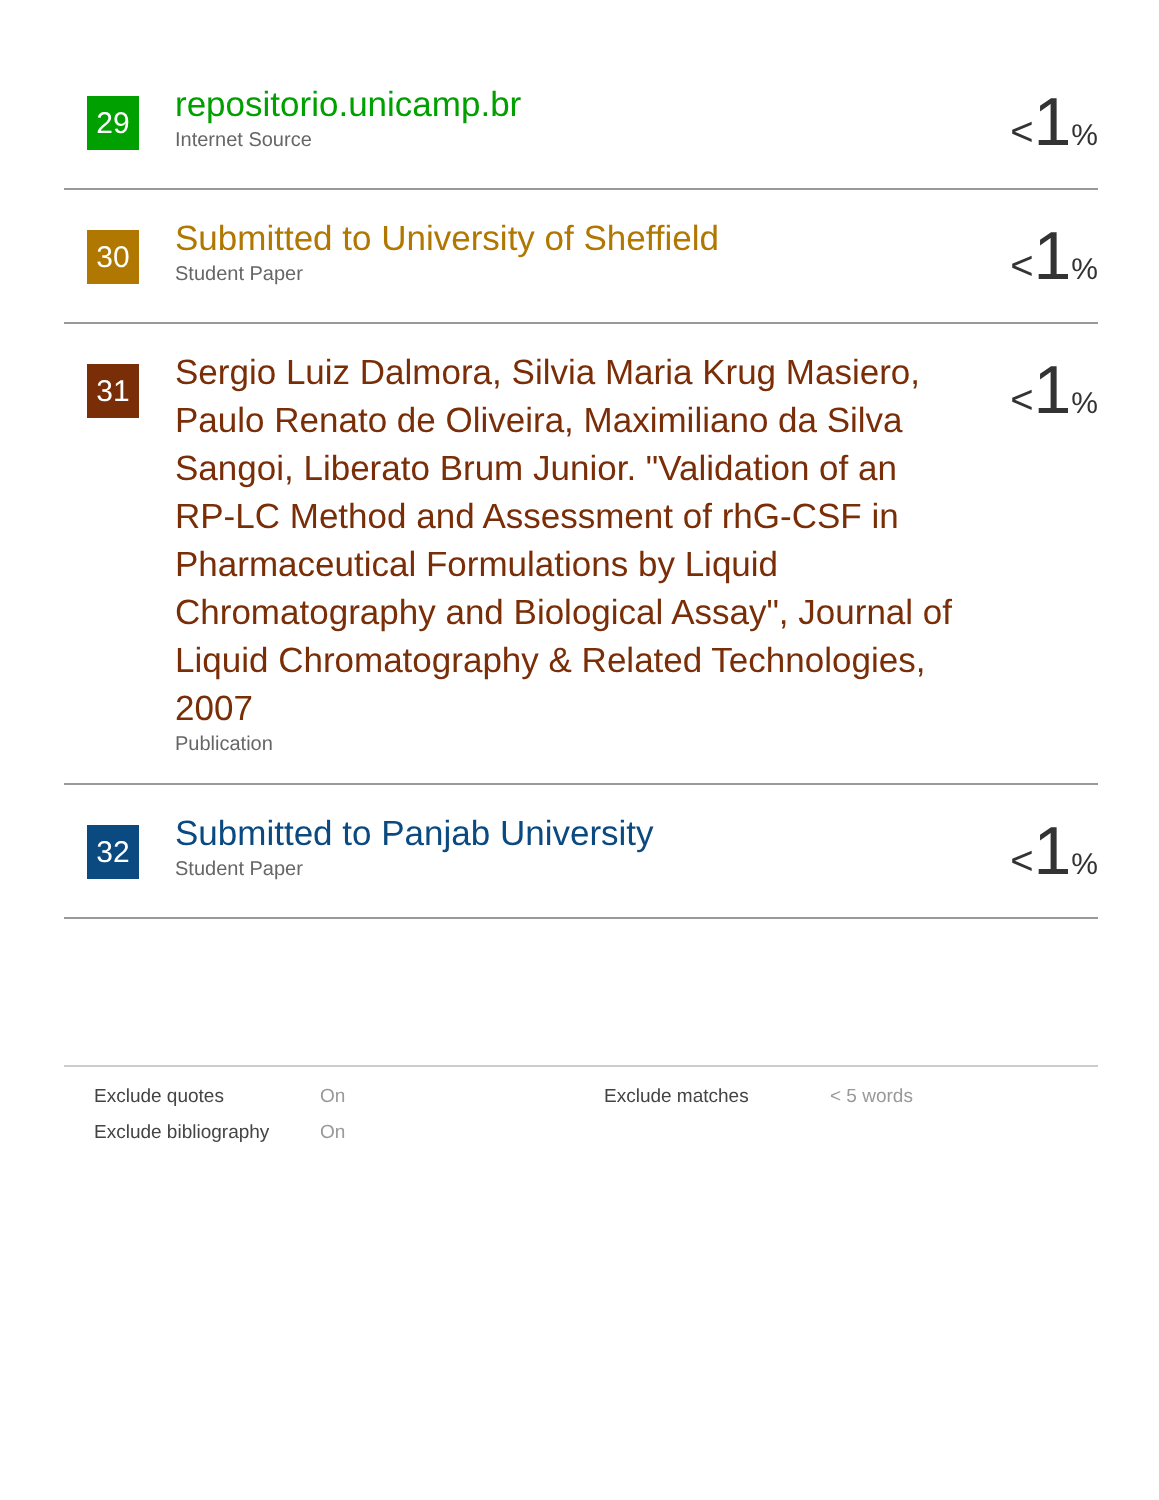29
repositorio.unicamp.br
Internet Source
<1%
30
Submitted to University of Sheffield
Student Paper
<1%
31
Sergio Luiz Dalmora, Silvia Maria Krug Masiero, Paulo Renato de Oliveira, Maximiliano da Silva Sangoi, Liberato Brum Junior. "Validation of an RP-LC Method and Assessment of rhG-CSF in Pharmaceutical Formulations by Liquid Chromatography and Biological Assay", Journal of Liquid Chromatography & Related Technologies, 2007
Publication
<1%
32
Submitted to Panjab University
Student Paper
<1%
Exclude quotes
On
Exclude matches
< 5 words
Exclude bibliography
On